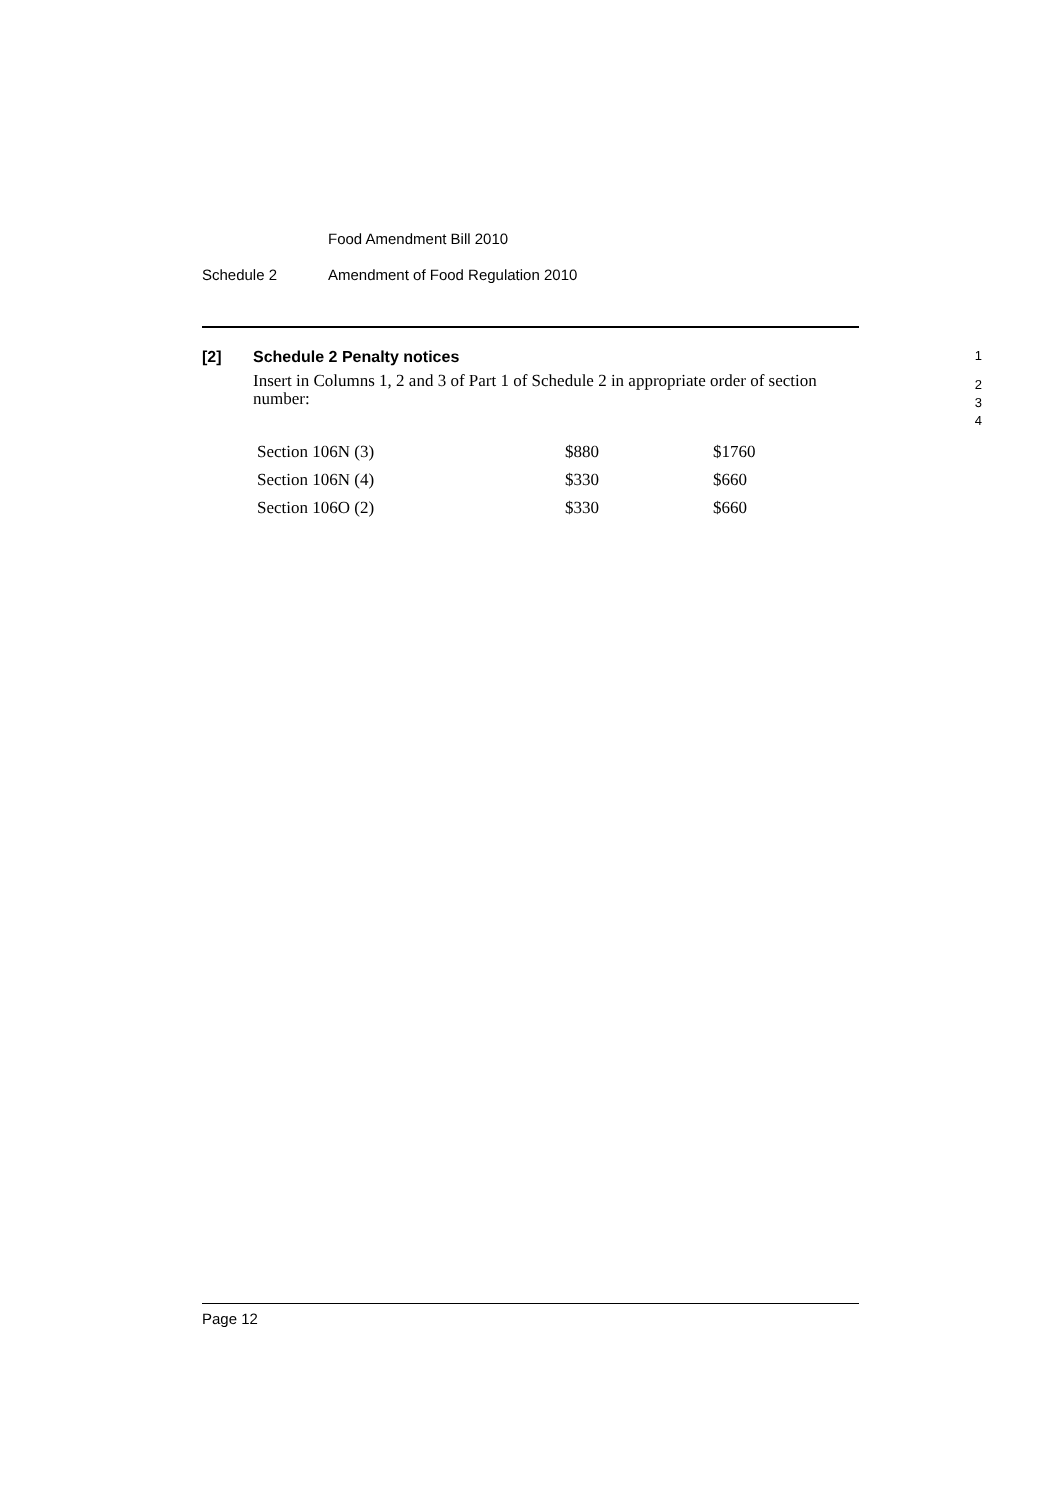Food Amendment Bill 2010
Schedule 2 Amendment of Food Regulation 2010
[2] Schedule 2 Penalty notices
1
Insert in Columns 1, 2 and 3 of Part 1 of Schedule 2 in appropriate order of section number:
2
3
4
| Section 106N (3) | $880 | $1760 |
| Section 106N (4) | $330 | $660 |
| Section 106O (2) | $330 | $660 |
Page 12